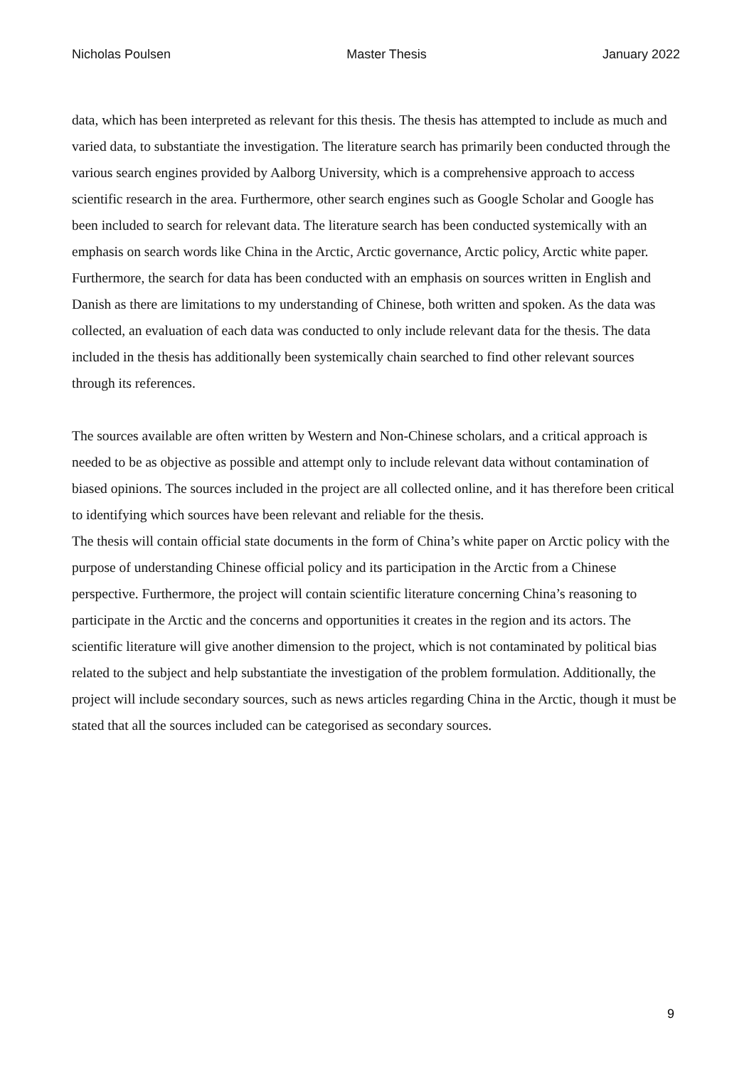Nicholas Poulsen Master Thesis January 2022
data, which has been interpreted as relevant for this thesis. The thesis has attempted to include as much and varied data, to substantiate the investigation. The literature search has primarily been conducted through the various search engines provided by Aalborg University, which is a comprehensive approach to access scientific research in the area. Furthermore, other search engines such as Google Scholar and Google has been included to search for relevant data. The literature search has been conducted systemically with an emphasis on search words like China in the Arctic, Arctic governance, Arctic policy, Arctic white paper. Furthermore, the search for data has been conducted with an emphasis on sources written in English and Danish as there are limitations to my understanding of Chinese, both written and spoken. As the data was collected, an evaluation of each data was conducted to only include relevant data for the thesis. The data included in the thesis has additionally been systemically chain searched to find other relevant sources through its references.
The sources available are often written by Western and Non-Chinese scholars, and a critical approach is needed to be as objective as possible and attempt only to include relevant data without contamination of biased opinions. The sources included in the project are all collected online, and it has therefore been critical to identifying which sources have been relevant and reliable for the thesis.
The thesis will contain official state documents in the form of China’s white paper on Arctic policy with the purpose of understanding Chinese official policy and its participation in the Arctic from a Chinese perspective. Furthermore, the project will contain scientific literature concerning China’s reasoning to participate in the Arctic and the concerns and opportunities it creates in the region and its actors. The scientific literature will give another dimension to the project, which is not contaminated by political bias related to the subject and help substantiate the investigation of the problem formulation. Additionally, the project will include secondary sources, such as news articles regarding China in the Arctic, though it must be stated that all the sources included can be categorised as secondary sources.
9